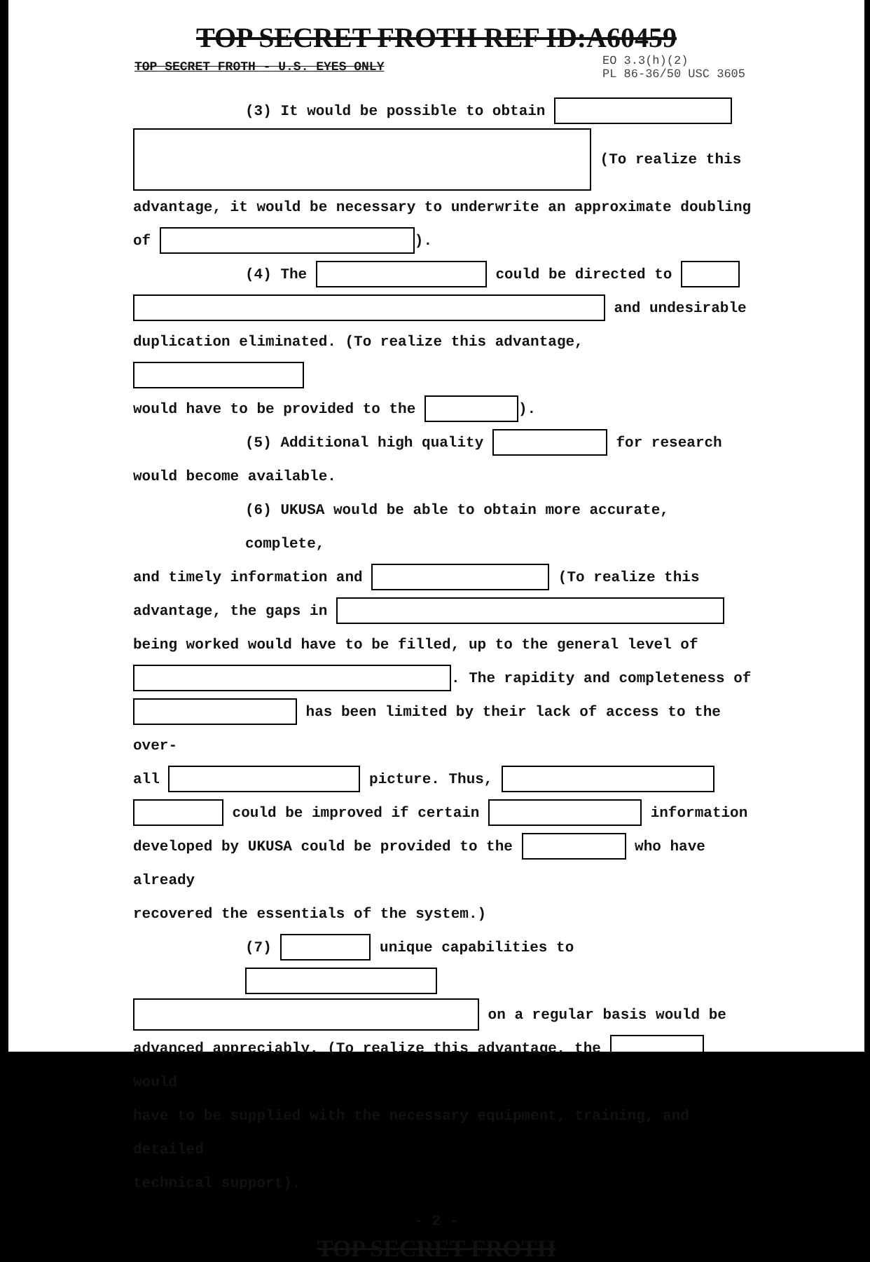TOP SECRET FROTH REF ID:A60459
TOP SECRET FROTH - U.S. EYES ONLY EO 3.3(h)(2)
PL 86-36/50 USC 3605
(3) It would be possible to obtain
(To realize this
advantage, it would be necessary to underwrite an approximate doubling
of ).
(4) The could be directed to
and undesirable
duplication eliminated. (To realize this advantage,
would have to be provided to the ).
(5) Additional high quality for research
would become available.
(6) UKUSA would be able to obtain more accurate, complete,
and timely information and (To realize this
advantage, the gaps in
being worked would have to be filled, up to the general level of
. The rapidity and completeness of
has been limited by their lack of access to the over-
all picture. Thus,
could be improved if certain information
developed by UKUSA could be provided to the who have already
recovered the essentials of the system.)
(7) unique capabilities to
on a regular basis would be
advanced appreciably. (To realize this advantage, the would
have to be supplied with the necessary equipment, training, and detailed
technical support).
- 2 -
TOP SECRET FROTH